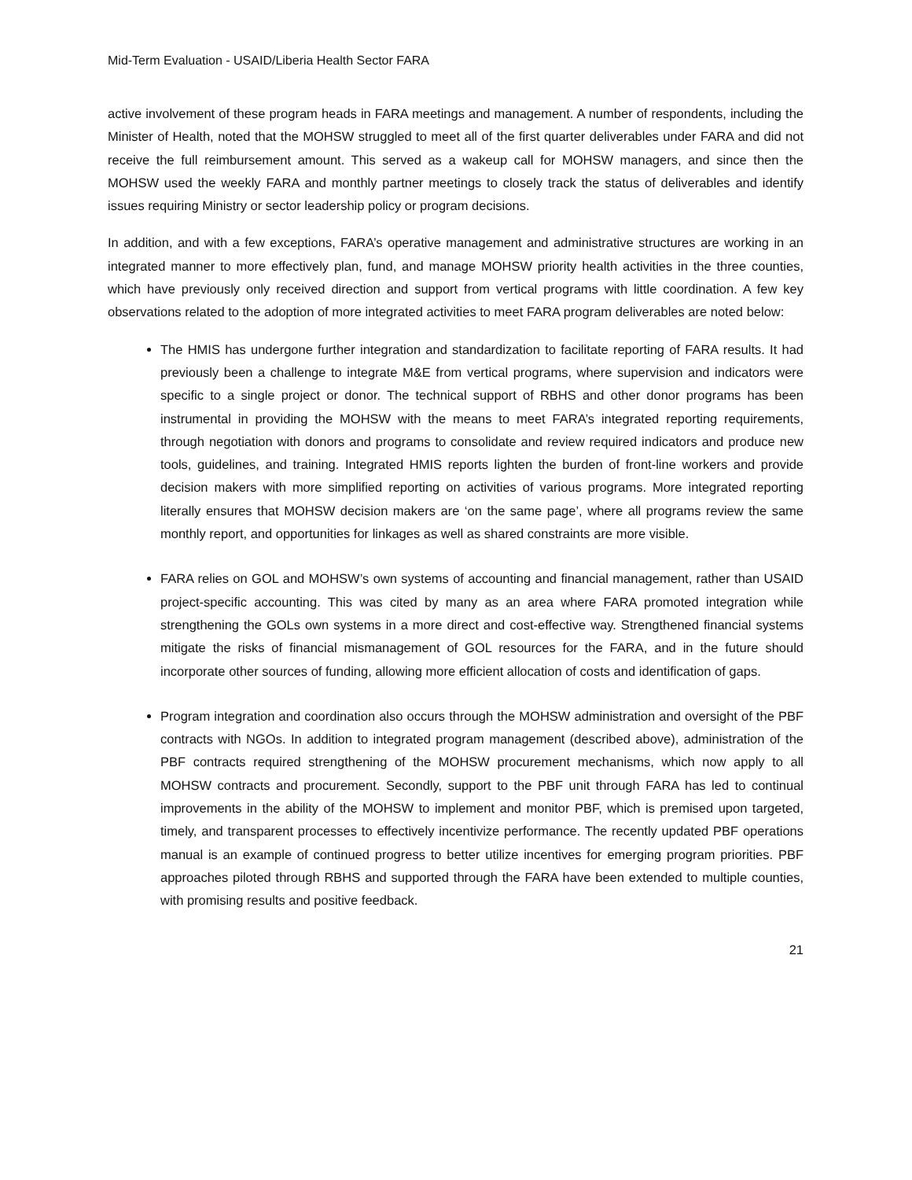Mid-Term Evaluation - USAID/Liberia Health Sector FARA
active involvement of these program heads in FARA meetings and management. A number of respondents, including the Minister of Health, noted that the MOHSW struggled to meet all of the first quarter deliverables under FARA and did not receive the full reimbursement amount. This served as a wakeup call for MOHSW managers, and since then the MOHSW used the weekly FARA and monthly partner meetings to closely track the status of deliverables and identify issues requiring Ministry or sector leadership policy or program decisions.
In addition, and with a few exceptions, FARA’s operative management and administrative structures are working in an integrated manner to more effectively plan, fund, and manage MOHSW priority health activities in the three counties, which have previously only received direction and support from vertical programs with little coordination. A few key observations related to the adoption of more integrated activities to meet FARA program deliverables are noted below:
The HMIS has undergone further integration and standardization to facilitate reporting of FARA results. It had previously been a challenge to integrate M&E from vertical programs, where supervision and indicators were specific to a single project or donor. The technical support of RBHS and other donor programs has been instrumental in providing the MOHSW with the means to meet FARA’s integrated reporting requirements, through negotiation with donors and programs to consolidate and review required indicators and produce new tools, guidelines, and training. Integrated HMIS reports lighten the burden of front-line workers and provide decision makers with more simplified reporting on activities of various programs. More integrated reporting literally ensures that MOHSW decision makers are ‘on the same page’, where all programs review the same monthly report, and opportunities for linkages as well as shared constraints are more visible.
FARA relies on GOL and MOHSW’s own systems of accounting and financial management, rather than USAID project-specific accounting. This was cited by many as an area where FARA promoted integration while strengthening the GOLs own systems in a more direct and cost-effective way. Strengthened financial systems mitigate the risks of financial mismanagement of GOL resources for the FARA, and in the future should incorporate other sources of funding, allowing more efficient allocation of costs and identification of gaps.
Program integration and coordination also occurs through the MOHSW administration and oversight of the PBF contracts with NGOs. In addition to integrated program management (described above), administration of the PBF contracts required strengthening of the MOHSW procurement mechanisms, which now apply to all MOHSW contracts and procurement. Secondly, support to the PBF unit through FARA has led to continual improvements in the ability of the MOHSW to implement and monitor PBF, which is premised upon targeted, timely, and transparent processes to effectively incentivize performance. The recently updated PBF operations manual is an example of continued progress to better utilize incentives for emerging program priorities. PBF approaches piloted through RBHS and supported through the FARA have been extended to multiple counties, with promising results and positive feedback.
21